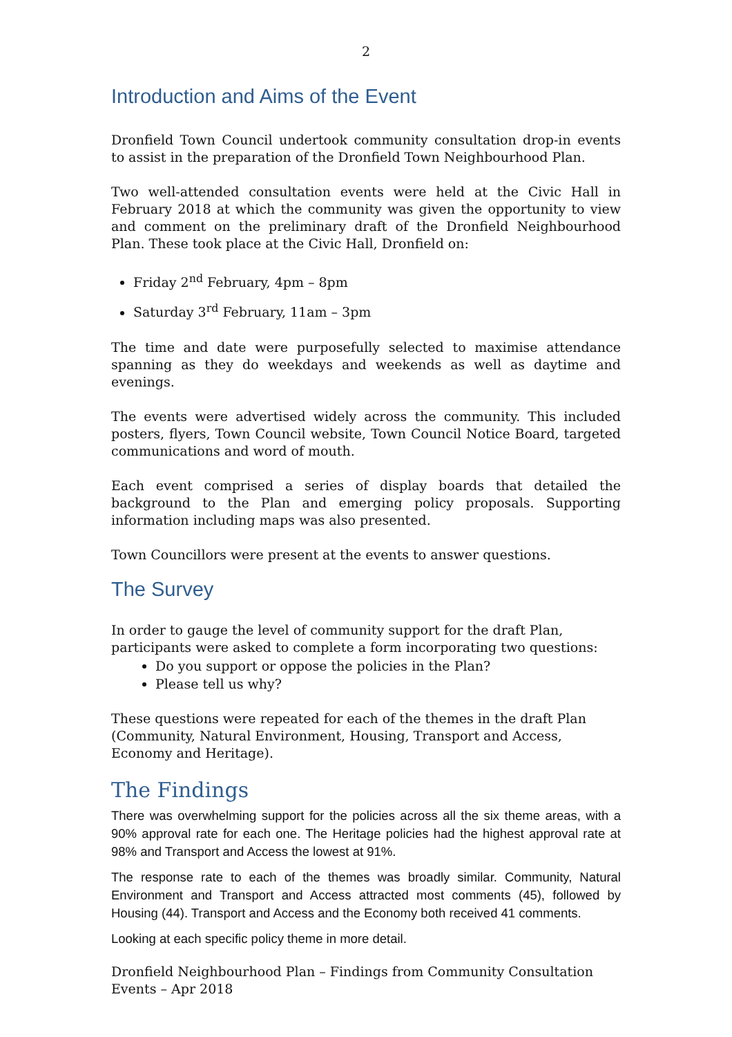2
Introduction and Aims of the Event
Dronfield Town Council undertook community consultation drop-in events to assist in the preparation of the Dronfield Town Neighbourhood Plan.
Two well-attended consultation events were held at the Civic Hall in February 2018 at which the community was given the opportunity to view and comment on the preliminary draft of the Dronfield Neighbourhood Plan. These took place at the Civic Hall, Dronfield on:
Friday 2<sup>nd</sup> February, 4pm – 8pm
Saturday 3<sup>rd</sup> February, 11am – 3pm
The time and date were purposefully selected to maximise attendance spanning as they do weekdays and weekends as well as daytime and evenings.
The events were advertised widely across the community. This included posters, flyers, Town Council website, Town Council Notice Board, targeted communications and word of mouth.
Each event comprised a series of display boards that detailed the background to the Plan and emerging policy proposals. Supporting information including maps was also presented.
Town Councillors were present at the events to answer questions.
The Survey
In order to gauge the level of community support for the draft Plan, participants were asked to complete a form incorporating two questions:
Do you support or oppose the policies in the Plan?
Please tell us why?
These questions were repeated for each of the themes in the draft Plan (Community, Natural Environment, Housing, Transport and Access, Economy and Heritage).
The Findings
There was overwhelming support for the policies across all the six theme areas, with a 90% approval rate for each one. The Heritage policies had the highest approval rate at 98% and Transport and Access the lowest at 91%.
The response rate to each of the themes was broadly similar. Community, Natural Environment and Transport and Access attracted most comments (45), followed by Housing (44). Transport and Access and the Economy both received 41 comments.
Looking at each specific policy theme in more detail.
Dronfield Neighbourhood Plan – Findings from Community Consultation Events – Apr 2018